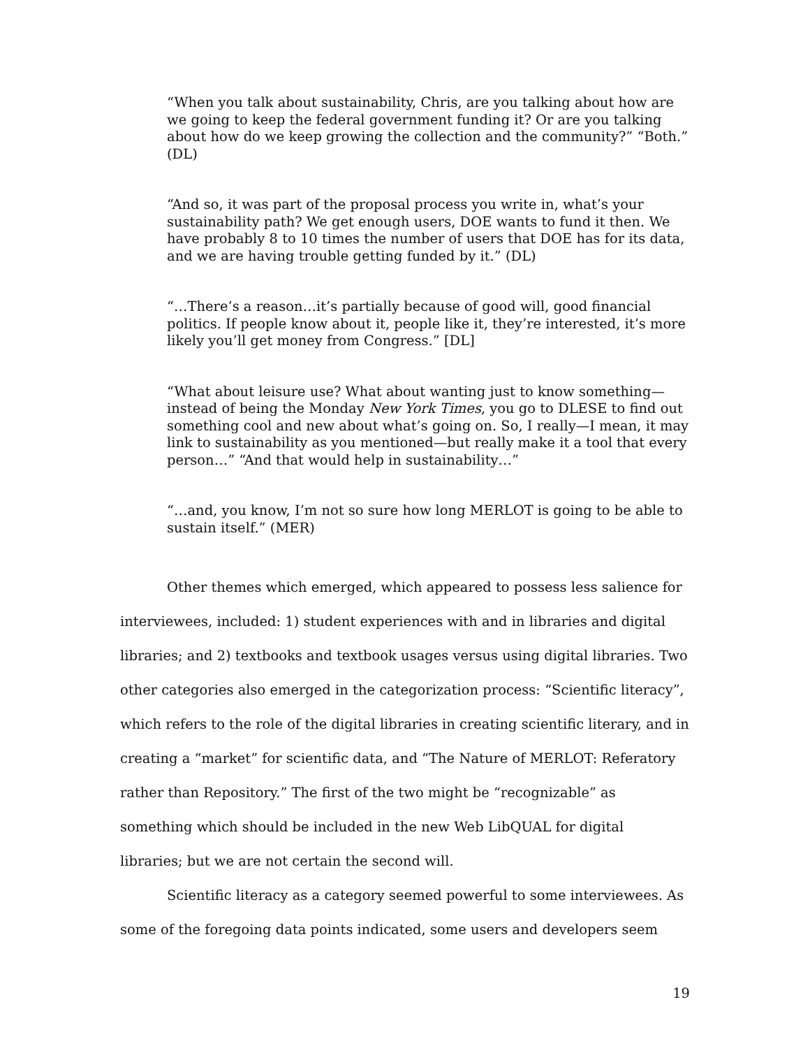“When you talk about sustainability, Chris, are you talking about how are we going to keep the federal government funding it? Or are you talking about how do we keep growing the collection and the community?” “Both.” (DL)
“And so, it was part of the proposal process you write in, what’s your sustainability path? We get enough users, DOE wants to fund it then. We have probably 8 to 10 times the number of users that DOE has for its data, and we are having trouble getting funded by it.” (DL)
“…There’s a reason…it’s partially because of good will, good financial politics. If people know about it, people like it, they’re interested, it’s more likely you’ll get money from Congress.” [DL]
“What about leisure use? What about wanting just to know something—instead of being the Monday New York Times, you go to DLESE to find out something cool and new about what’s going on. So, I really—I mean, it may link to sustainability as you mentioned—but really make it a tool that every person…” “And that would help in sustainability…”
“…and, you know, I’m not so sure how long MERLOT is going to be able to sustain itself.” (MER)
Other themes which emerged, which appeared to possess less salience for interviewees, included: 1) student experiences with and in libraries and digital libraries; and 2) textbooks and textbook usages versus using digital libraries. Two other categories also emerged in the categorization process: “Scientific literacy”, which refers to the role of the digital libraries in creating scientific literary, and in creating a “market” for scientific data, and “The Nature of MERLOT: Referatory rather than Repository.” The first of the two might be “recognizable” as something which should be included in the new Web LibQUAL for digital libraries; but we are not certain the second will.
Scientific literacy as a category seemed powerful to some interviewees. As some of the foregoing data points indicated, some users and developers seem
19